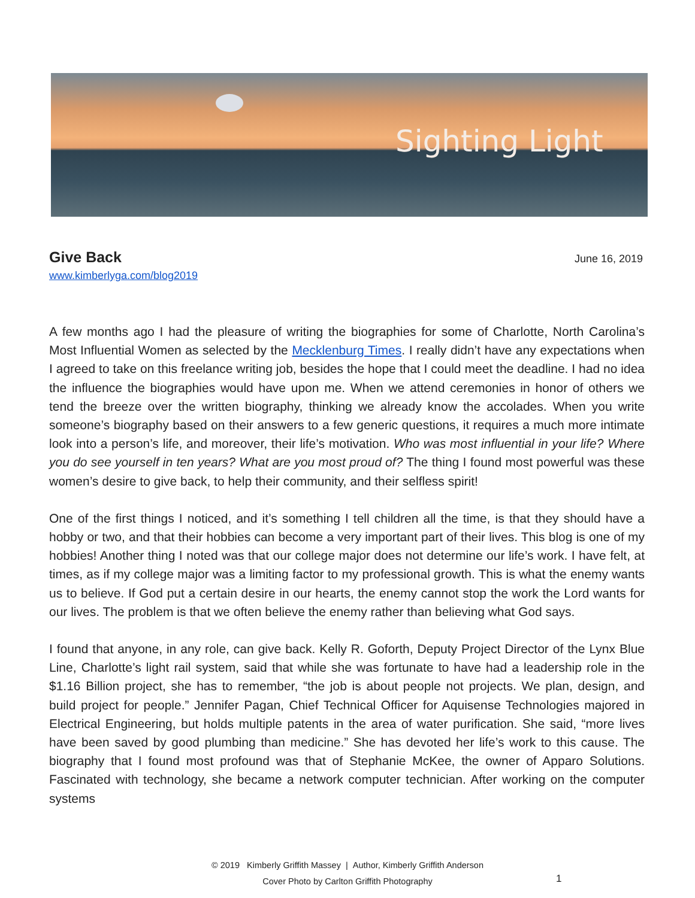Sighting Light
Give Back
June 16, 2019
www.kimberlyga.com/blog2019
A few months ago I had the pleasure of writing the biographies for some of Charlotte, North Carolina’s Most Influential Women as selected by the Mecklenburg Times. I really didn’t have any expectations when I agreed to take on this freelance writing job, besides the hope that I could meet the deadline. I had no idea the influence the biographies would have upon me. When we attend ceremonies in honor of others we tend the breeze over the written biography, thinking we already know the accolades. When you write someone’s biography based on their answers to a few generic questions, it requires a much more intimate look into a person’s life, and moreover, their life’s motivation. Who was most influential in your life? Where you do see yourself in ten years? What are you most proud of? The thing I found most powerful was these women’s desire to give back, to help their community, and their selfless spirit!
One of the first things I noticed, and it’s something I tell children all the time, is that they should have a hobby or two, and that their hobbies can become a very important part of their lives. This blog is one of my hobbies! Another thing I noted was that our college major does not determine our life’s work. I have felt, at times, as if my college major was a limiting factor to my professional growth. This is what the enemy wants us to believe. If God put a certain desire in our hearts, the enemy cannot stop the work the Lord wants for our lives. The problem is that we often believe the enemy rather than believing what God says.
I found that anyone, in any role, can give back. Kelly R. Goforth, Deputy Project Director of the Lynx Blue Line, Charlotte’s light rail system, said that while she was fortunate to have had a leadership role in the $1.16 Billion project, she has to remember, “the job is about people not projects. We plan, design, and build project for people.” Jennifer Pagan, Chief Technical Officer for Aquisense Technologies majored in Electrical Engineering, but holds multiple patents in the area of water purification. She said, “more lives have been saved by good plumbing than medicine.” She has devoted her life’s work to this cause. The biography that I found most profound was that of Stephanie McKee, the owner of Apparo Solutions. Fascinated with technology, she became a network computer technician. After working on the computer systems
© 2019 Kimberly Griffith Massey | Author, Kimberly Griffith Anderson
Cover Photo by Carlton Griffith Photography
1